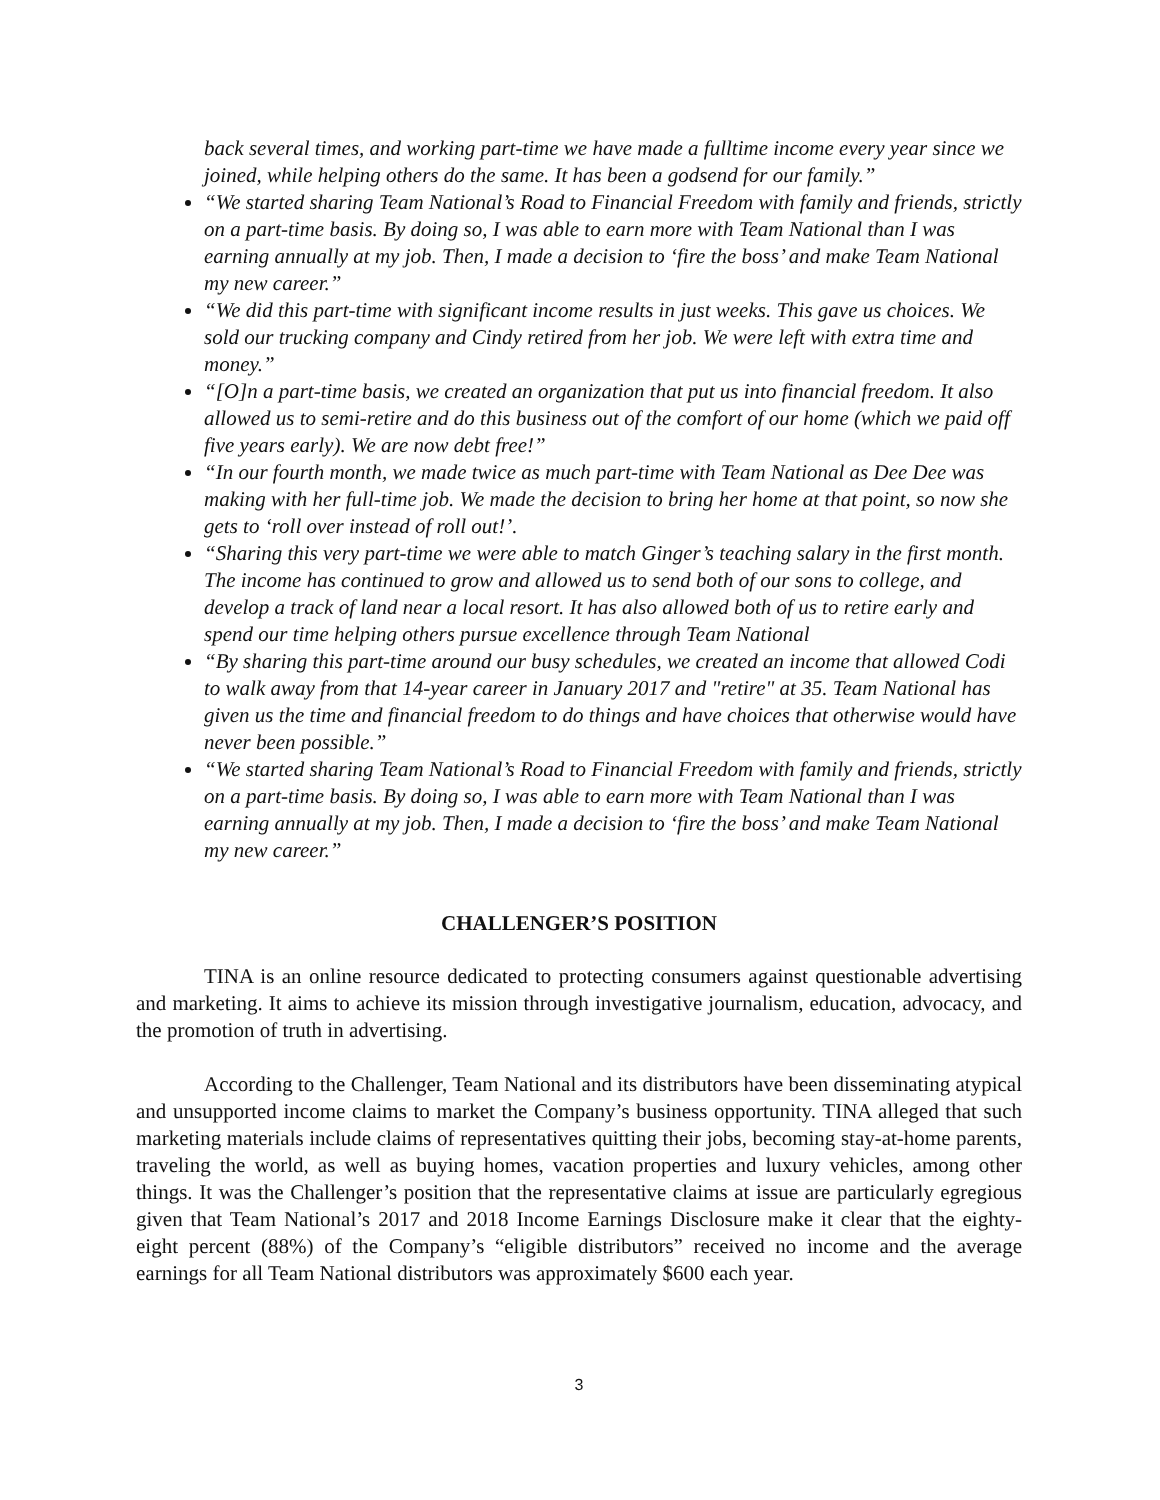back several times, and working part-time we have made a fulltime income every year since we joined, while helping others do the same. It has been a godsend for our family.”
“We started sharing Team National’s Road to Financial Freedom with family and friends, strictly on a part-time basis. By doing so, I was able to earn more with Team National than I was earning annually at my job. Then, I made a decision to ‘fire the boss’ and make Team National my new career.”
“We did this part-time with significant income results in just weeks. This gave us choices. We sold our trucking company and Cindy retired from her job. We were left with extra time and money.”
“[O]n a part-time basis, we created an organization that put us into financial freedom. It also allowed us to semi-retire and do this business out of the comfort of our home (which we paid off five years early). We are now debt free!”
“In our fourth month, we made twice as much part-time with Team National as Dee Dee was making with her full-time job. We made the decision to bring her home at that point, so now she gets to ‘roll over instead of roll out!’.
“Sharing this very part-time we were able to match Ginger’s teaching salary in the first month. The income has continued to grow and allowed us to send both of our sons to college, and develop a track of land near a local resort. It has also allowed both of us to retire early and spend our time helping others pursue excellence through Team National
“By sharing this part-time around our busy schedules, we created an income that allowed Codi to walk away from that 14-year career in January 2017 and "retire" at 35. Team National has given us the time and financial freedom to do things and have choices that otherwise would have never been possible.”
“We started sharing Team National’s Road to Financial Freedom with family and friends, strictly on a part-time basis. By doing so, I was able to earn more with Team National than I was earning annually at my job. Then, I made a decision to ‘fire the boss’ and make Team National my new career.”
CHALLENGER’S POSITION
TINA is an online resource dedicated to protecting consumers against questionable advertising and marketing. It aims to achieve its mission through investigative journalism, education, advocacy, and the promotion of truth in advertising.
According to the Challenger, Team National and its distributors have been disseminating atypical and unsupported income claims to market the Company’s business opportunity. TINA alleged that such marketing materials include claims of representatives quitting their jobs, becoming stay-at-home parents, traveling the world, as well as buying homes, vacation properties and luxury vehicles, among other things. It was the Challenger’s position that the representative claims at issue are particularly egregious given that Team National’s 2017 and 2018 Income Earnings Disclosure make it clear that the eighty-eight percent (88%) of the Company’s “eligible distributors” received no income and the average earnings for all Team National distributors was approximately $600 each year.
3